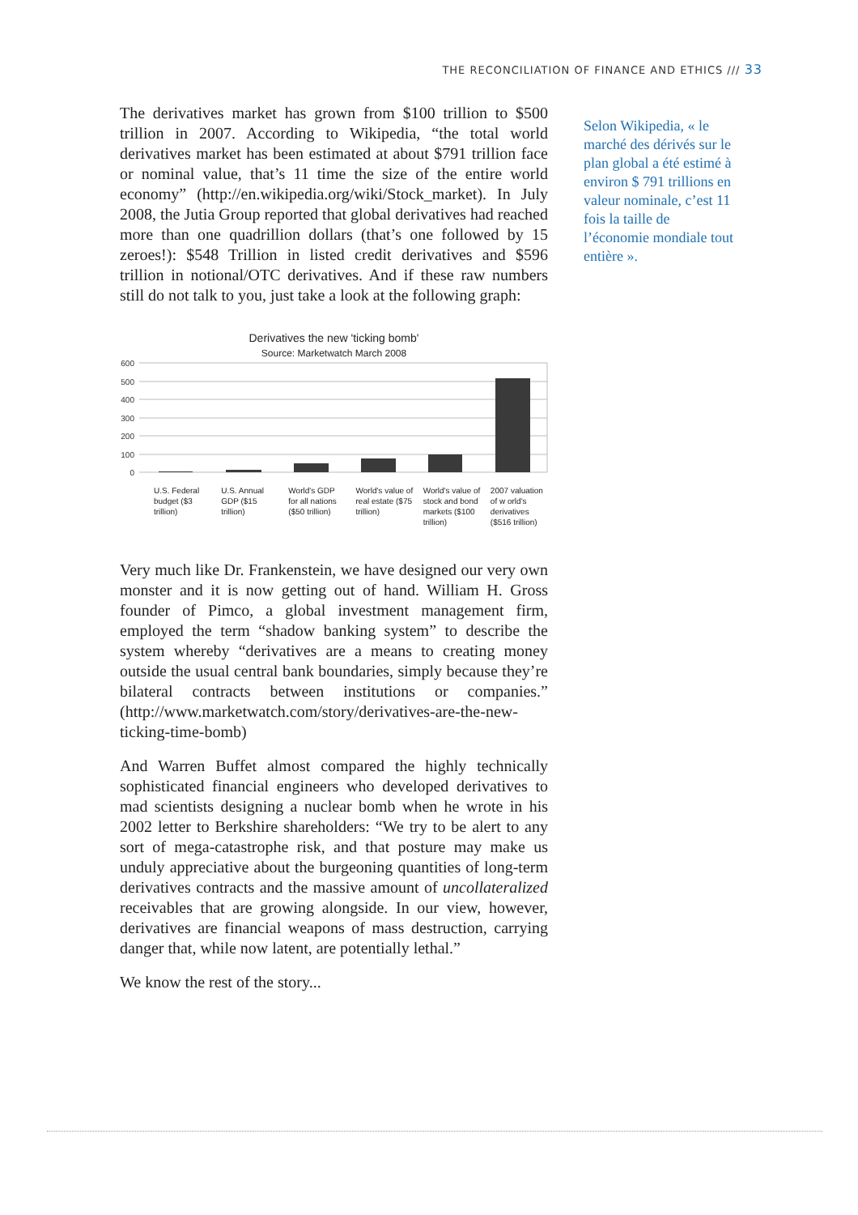THE RECONCILIATION OF FINANCE AND ETHICS /// 33
The derivatives market has grown from $100 trillion to $500 trillion in 2007. According to Wikipedia, “the total world derivatives market has been estimated at about $791 trillion face or nominal value, that’s 11 time the size of the entire world economy” (http://en.wikipedia.org/wiki/Stock_market). In July 2008, the Jutia Group reported that global derivatives had reached more than one quadrillion dollars (that’s one followed by 15 zeroes!): $548 Trillion in listed credit derivatives and $596 trillion in notional/OTC derivatives. And if these raw numbers still do not talk to you, just take a look at the following graph:
Derivatives the new 'ticking bomb'
Source: Marketwatch March 2008
600
500
400
300
200
100
0
U.S. Federal budget ($3 trillion)
U.S. Annual GDP ($15 trillion) World's GDP for all nations ($50 trillion)
World's value of real estate ($75 trillion)
World's value of stock and bond markets ($100 trillion)
2007 valuation of w orld's derivatives ($516 trillion)
Very much like Dr. Frankenstein, we have designed our very own monster and it is now getting out of hand. William H. Gross founder of Pimco, a global investment management firm, employed the term “shadow banking system” to describe the system whereby “derivatives are a means to creating money outside the usual central bank boundaries, simply because they’re bilateral contracts between institutions or companies.” (http://www.marketwatch.com/story/derivatives-are-the-new-ticking-time-bomb)
And Warren Buffet almost compared the highly technically sophisticated financial engineers who developed derivatives to mad scientists designing a nuclear bomb when he wrote in his 2002 letter to Berkshire shareholders: “We try to be alert to any sort of mega-catastrophe risk, and that posture may make us unduly appreciative about the burgeoning quantities of long-term derivatives contracts and the massive amount of uncollateralized receivables that are growing alongside. In our view, however, derivatives are financial weapons of mass destruction, carrying danger that, while now latent, are potentially lethal.”
We know the rest of the story...
Selon Wikipedia, « le marché des dérivés sur le plan global a été estimé à environ $ 791 trillions en valeur nominale, c’est 11 fois la taille de l’économie mondiale tout entière ».